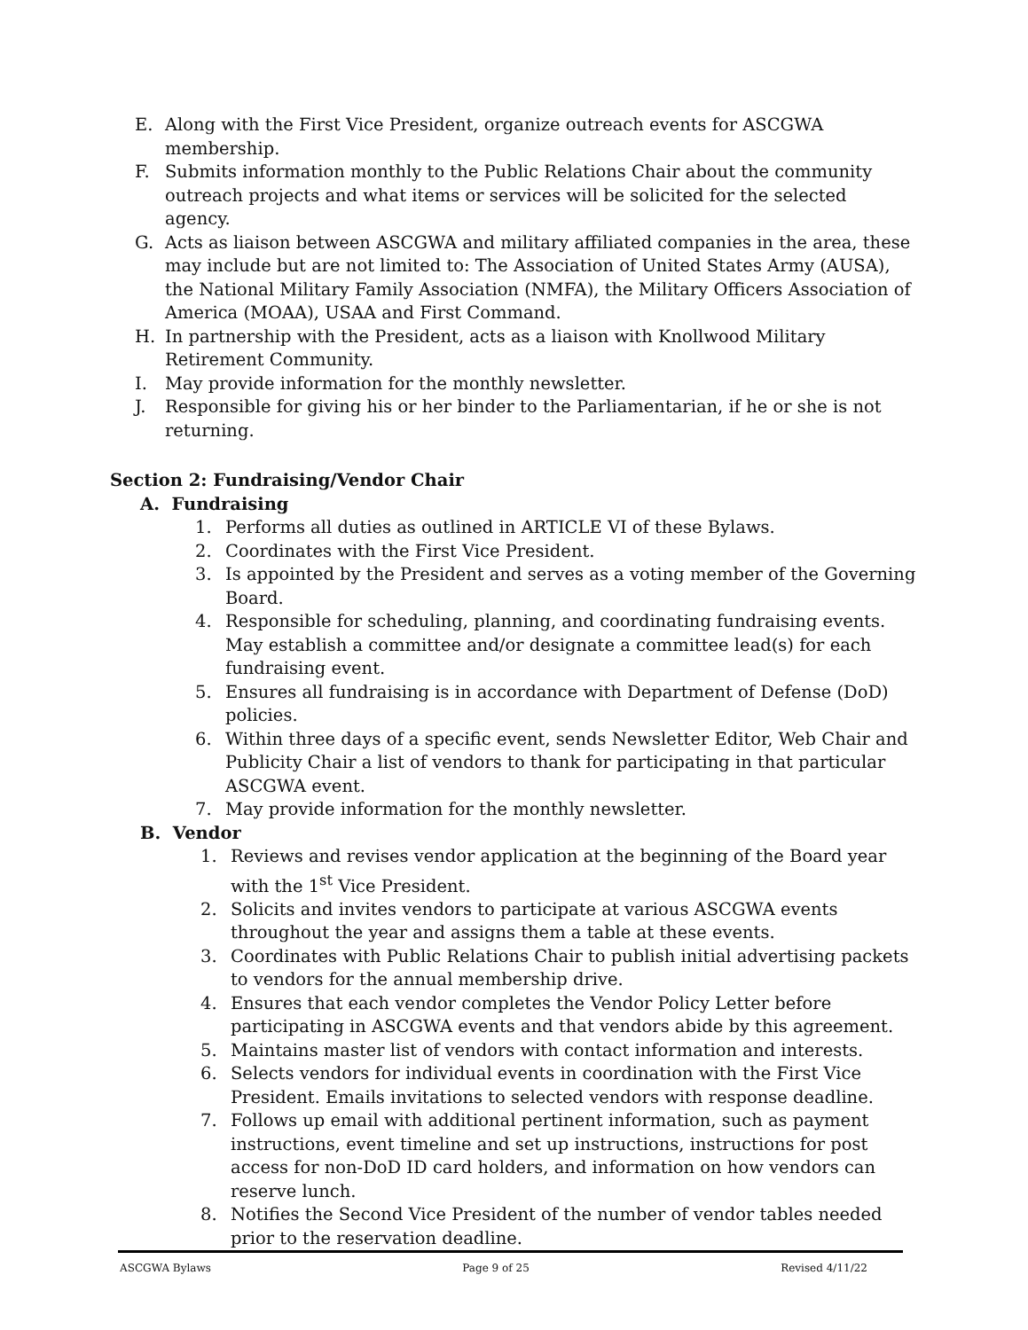E. Along with the First Vice President, organize outreach events for ASCGWA membership.
F. Submits information monthly to the Public Relations Chair about the community outreach projects and what items or services will be solicited for the selected agency.
G. Acts as liaison between ASCGWA and military affiliated companies in the area, these may include but are not limited to: The Association of United States Army (AUSA), the National Military Family Association (NMFA), the Military Officers Association of America (MOAA), USAA and First Command.
H. In partnership with the President, acts as a liaison with Knollwood Military Retirement Community.
I. May provide information for the monthly newsletter.
J. Responsible for giving his or her binder to the Parliamentarian, if he or she is not returning.
Section 2: Fundraising/Vendor Chair
A. Fundraising
1. Performs all duties as outlined in ARTICLE VI of these Bylaws.
2. Coordinates with the First Vice President.
3. Is appointed by the President and serves as a voting member of the Governing Board.
4. Responsible for scheduling, planning, and coordinating fundraising events. May establish a committee and/or designate a committee lead(s) for each fundraising event.
5. Ensures all fundraising is in accordance with Department of Defense (DoD) policies.
6. Within three days of a specific event, sends Newsletter Editor, Web Chair and Publicity Chair a list of vendors to thank for participating in that particular ASCGWA event.
7. May provide information for the monthly newsletter.
B. Vendor
1. Reviews and revises vendor application at the beginning of the Board year with the 1<sup>st</sup> Vice President.
2. Solicits and invites vendors to participate at various ASCGWA events throughout the year and assigns them a table at these events.
3. Coordinates with Public Relations Chair to publish initial advertising packets to vendors for the annual membership drive.
4. Ensures that each vendor completes the Vendor Policy Letter before participating in ASCGWA events and that vendors abide by this agreement.
5. Maintains master list of vendors with contact information and interests.
6. Selects vendors for individual events in coordination with the First Vice President. Emails invitations to selected vendors with response deadline.
7. Follows up email with additional pertinent information, such as payment instructions, event timeline and set up instructions, instructions for post access for non-DoD ID card holders, and information on how vendors can reserve lunch.
8. Notifies the Second Vice President of the number of vendor tables needed prior to the reservation deadline.
ASCGWA Bylaws Page 9 of 25 Revised 4/11/22